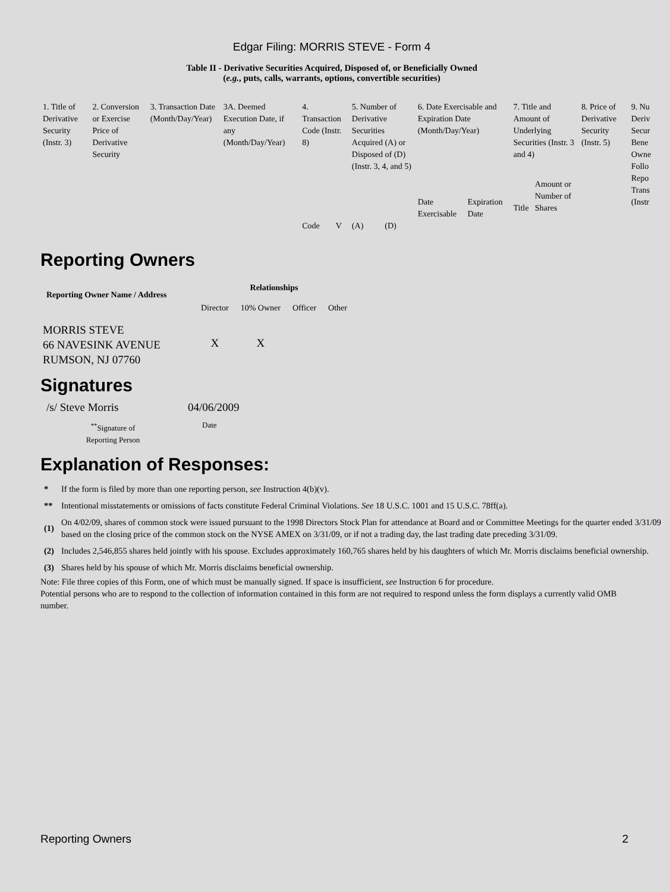Edgar Filing: MORRIS STEVE - Form 4
Table II - Derivative Securities Acquired, Disposed of, or Beneficially Owned
(e.g., puts, calls, warrants, options, convertible securities)
| 1. Title of Derivative Security (Instr. 3) | 2. Conversion or Exercise Price of Derivative Security | 3. Transaction Date (Month/Day/Year) | 3A. Deemed Execution Date, if any (Month/Day/Year) | 4. Transaction Code (Instr. 8) | | 5. Number of Derivative Securities Acquired (A) or Disposed of (D) (Instr. 3, 4, and 5) | | 6. Date Exercisable and Expiration Date (Month/Day/Year) | | 7. Title and Amount of Underlying Securities (Instr. 3 and 4) | | 8. Price of Derivative Security (Instr. 5) | 9. Nu Deriv Secur Bene Owne Follo Repo Trans (Instr |
| | | | | Code | V | (A) | (D) | Date Exercisable | Expiration Date | Title | Amount or Number of Shares | | |
Reporting Owners
| Reporting Owner Name / Address | Relationships | | | |
| --- | --- | --- | --- | --- |
| | Director | 10% Owner | Officer | Other |
| MORRIS STEVE 66 NAVESINK AVENUE RUMSON, NJ 07760 | X | X | | |
Signatures
| /s/ Steve Morris | 04/06/2009 |
| <sup>**</sup> Signature of Reporting Person | Date |
Explanation of Responses:
| * | If the form is filed by more than one reporting person, see Instruction 4(b)(v). |
| ** | Intentional misstatements or omissions of facts constitute Federal Criminal Violations. See 18 U.S.C. 1001 and 15 U.S.C. 78ff(a). |
| (1) | On 4/02/09, shares of common stock were issued pursuant to the 1998 Directors Stock Plan for attendance at Board and or Committee Meetings for the quarter ended 3/31/09 based on the closing price of the common stock on the NYSE AMEX on 3/31/09, or if not a trading day, the last trading date preceding 3/31/09. |
| (2) | Includes 2,546,855 shares held jointly with his spouse. Excludes approximately 160,765 shares held by his daughters of which Mr. Morris disclaims beneficial ownership. |
| (3) | Shares held by his spouse of which Mr. Morris disclaims beneficial ownership. |
Note: File three copies of this Form, one of which must be manually signed. If space is insufficient, see Instruction 6 for procedure.
Potential persons who are to respond to the collection of information contained in this form are not required to respond unless the form displays a currently valid OMB number.
Reporting Owners 2